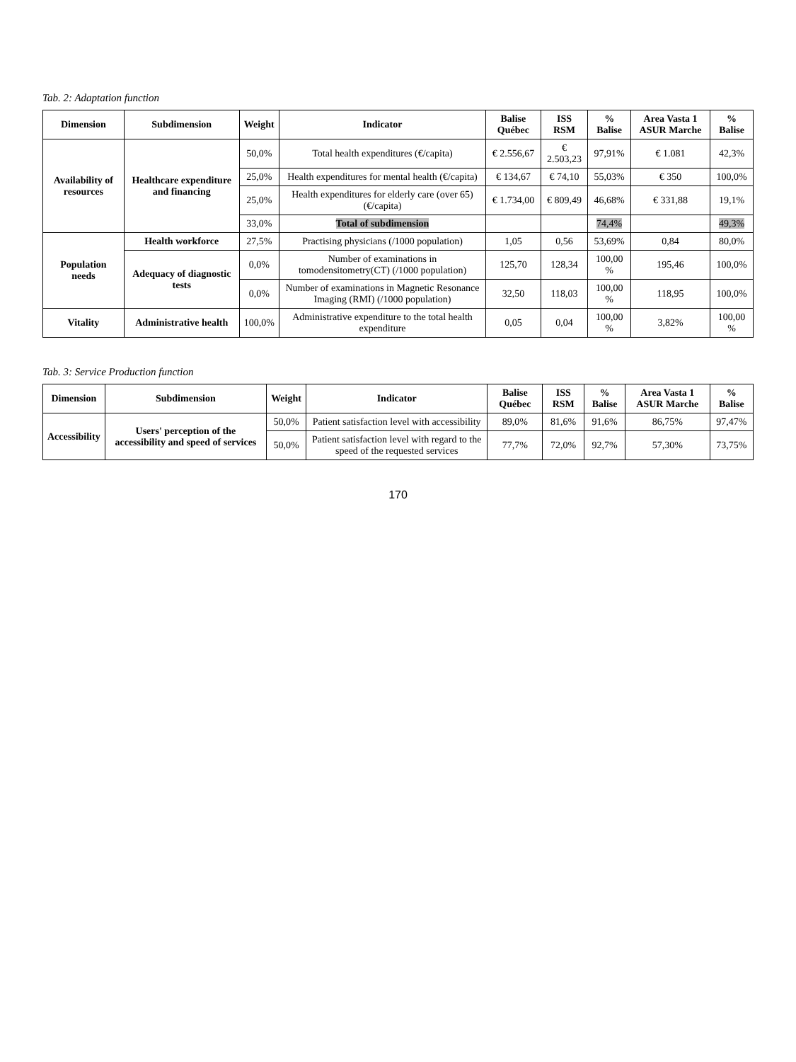Tab. 2: Adaptation function
| Dimension | Subdimension | Weight | Indicator | Balise Québec | ISS RSM | % Balise | Area Vasta 1 ASUR Marche | % Balise |
| --- | --- | --- | --- | --- | --- | --- | --- | --- |
| Availability of resources | Healthcare expenditure and financing | 50,0% | Total health expenditures (€/capita) | € 2.556,67 | € 2.503,23 | 97,91% | € 1.081 | 42,3% |
| | | 25,0% | Health expenditures for mental health (€/capita) | € 134,67 | € 74,10 | 55,03% | € 350 | 100,0% |
| | | 25,0% | Health expenditures for elderly care (over 65) (€/capita) | € 1.734,00 | € 809,49 | 46,68% | € 331,88 | 19,1% |
| | | 33,0% | Total of subdimension | | | 74,4% | | 49,3% |
| Population needs | Health workforce | 27,5% | Practising physicians (/1000 population) | 1,05 | 0,56 | 53,69% | 0,84 | 80,0% |
| | Adequacy of diagnostic tests | 0,0% | Number of examinations in tomodensitometry(CT) (/1000 population) | 125,70 | 128,34 | 100,00 % | 195,46 | 100,0% |
| | | 0,0% | Number of examinations in Magnetic Resonance Imaging (RMI) (/1000 population) | 32,50 | 118,03 | 100,00 % | 118,95 | 100,0% |
| Vitality | Administrative health | 100,0% | Administrative expenditure to the total health expenditure | 0,05 | 0,04 | 100,00 % | 3,82% | 100,00 % |
Tab. 3: Service Production function
| Dimension | Subdimension | Weight | Indicator | Balise Québec | ISS RSM | % Balise | Area Vasta 1 ASUR Marche | % Balise |
| --- | --- | --- | --- | --- | --- | --- | --- | --- |
| Accessibility | Users' perception of the accessibility and speed of services | 50,0% | Patient satisfaction level with accessibility | 89,0% | 81,6% | 91,6% | 86,75% | 97,47% |
| | | 50,0% | Patient satisfaction level with regard to the speed of the requested services | 77,7% | 72,0% | 92,7% | 57,30% | 73,75% |
170